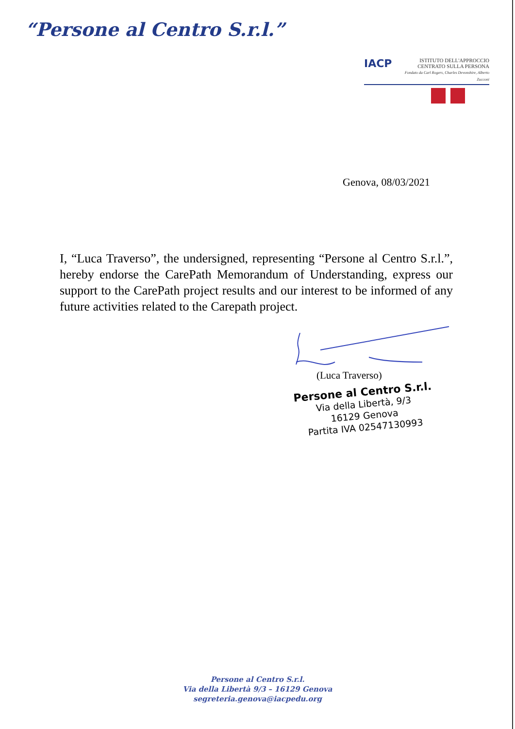“Persone al Centro S.r.l.”
IACP
ISTITUTO DELL'APPROCCIO
CENTRATO SULLA PERSONA
Fondato da Carl Rogers, Charles Devonshire, Alberto Zucconi
Genova, 08/03/2021
I, “Luca Traverso”, the undersigned, representing “Persone al Centro S.r.l.”, hereby endorse the CarePath Memorandum of Understanding, express our support to the CarePath project results and our interest to be informed of any future activities related to the Carepath project.
(Luca Traverso)
Persone al Centro S.r.l.
Via della Libertà, 9/3
16129 Genova
Partita IVA 02547130993
Persone al Centro S.r.l.
Via della Libertà 9/3 – 16129 Genova
segreteria.genova@iacpedu.org